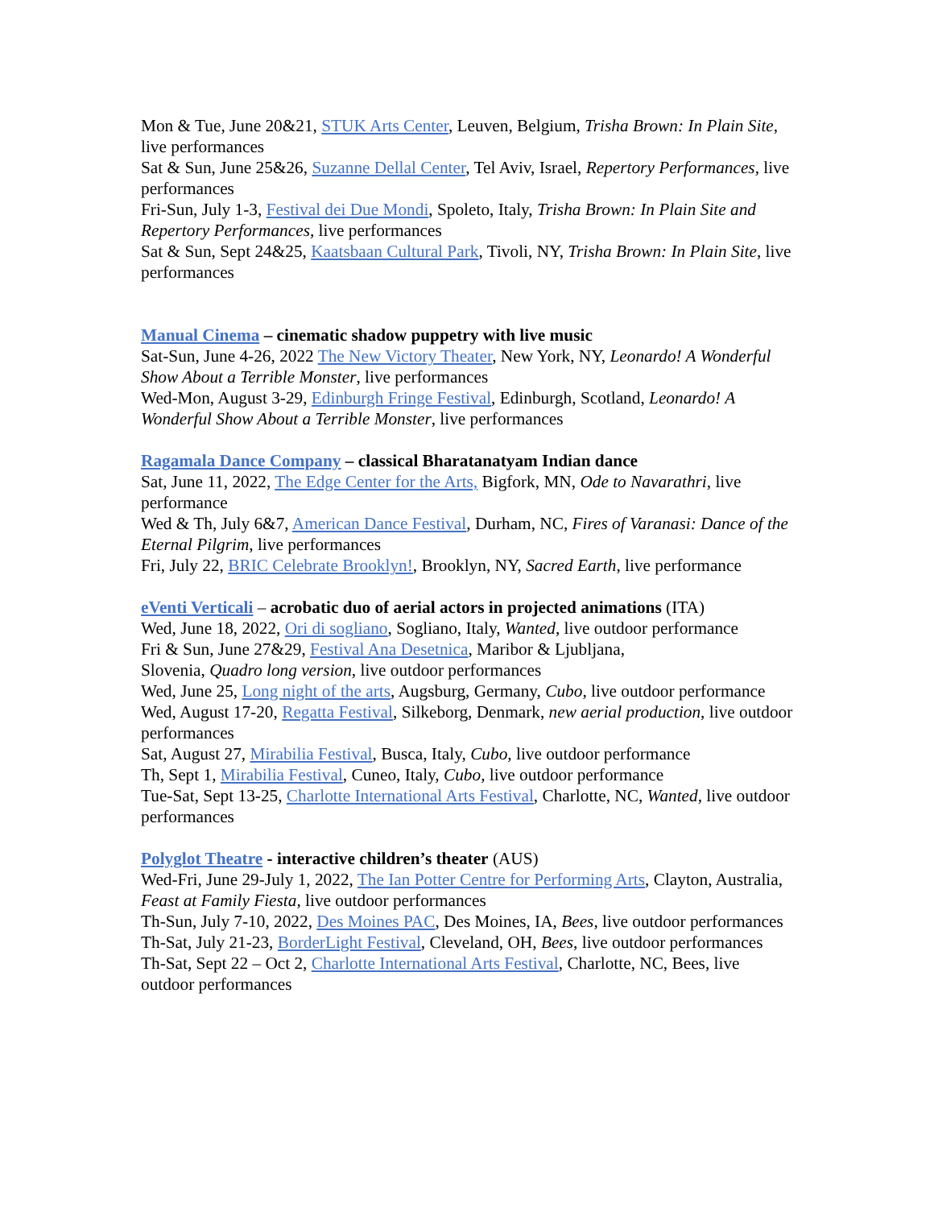Mon & Tue, June 20&21, STUK Arts Center, Leuven, Belgium, Trisha Brown: In Plain Site, live performances
Sat & Sun, June 25&26, Suzanne Dellal Center, Tel Aviv, Israel, Repertory Performances, live performances
Fri-Sun, July 1-3, Festival dei Due Mondi, Spoleto, Italy, Trisha Brown: In Plain Site and Repertory Performances, live performances
Sat & Sun, Sept 24&25, Kaatsbaan Cultural Park, Tivoli, NY, Trisha Brown: In Plain Site, live performances
Manual Cinema – cinematic shadow puppetry with live music
Sat-Sun, June 4-26, 2022 The New Victory Theater, New York, NY, Leonardo! A Wonderful Show About a Terrible Monster, live performances
Wed-Mon, August 3-29, Edinburgh Fringe Festival, Edinburgh, Scotland, Leonardo! A Wonderful Show About a Terrible Monster, live performances
Ragamala Dance Company – classical Bharatanatyam Indian dance
Sat, June 11, 2022, The Edge Center for the Arts, Bigfork, MN, Ode to Navarathri, live performance
Wed & Th, July 6&7, American Dance Festival, Durham, NC, Fires of Varanasi: Dance of the Eternal Pilgrim, live performances
Fri, July 22, BRIC Celebrate Brooklyn!, Brooklyn, NY, Sacred Earth, live performance
eVenti Verticali – acrobatic duo of aerial actors in projected animations (ITA)
Wed, June 18, 2022, Ori di sogliano, Sogliano, Italy, Wanted, live outdoor performance
Fri & Sun, June 27&29, Festival Ana Desetnica, Maribor & Ljubljana,
Slovenia, Quadro long version, live outdoor performances
Wed, June 25, Long night of the arts, Augsburg, Germany, Cubo, live outdoor performance
Wed, August 17-20, Regatta Festival, Silkeborg, Denmark, new aerial production, live outdoor performances
Sat, August 27, Mirabilia Festival, Busca, Italy, Cubo, live outdoor performance
Th, Sept 1, Mirabilia Festival, Cuneo, Italy, Cubo, live outdoor performance
Tue-Sat, Sept 13-25, Charlotte International Arts Festival, Charlotte, NC, Wanted, live outdoor performances
Polyglot Theatre - interactive children’s theater (AUS)
Wed-Fri, June 29-July 1, 2022, The Ian Potter Centre for Performing Arts, Clayton, Australia, Feast at Family Fiesta, live outdoor performances
Th-Sun, July 7-10, 2022, Des Moines PAC, Des Moines, IA, Bees, live outdoor performances
Th-Sat, July 21-23, BorderLight Festival, Cleveland, OH, Bees, live outdoor performances
Th-Sat, Sept 22 – Oct 2, Charlotte International Arts Festival, Charlotte, NC, Bees, live outdoor performances